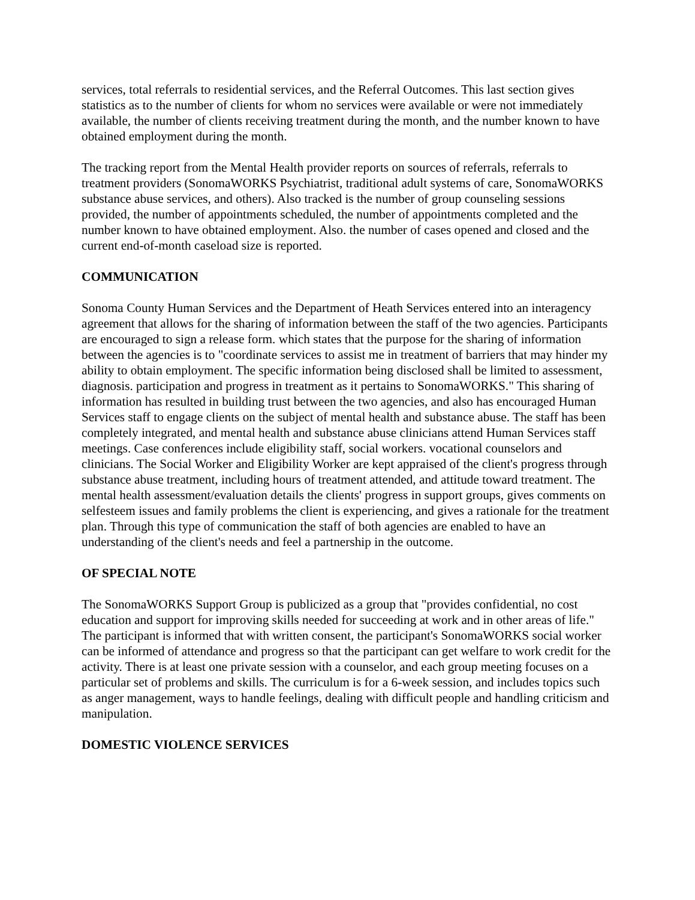services, total referrals to residential services, and the Referral Outcomes. This last section gives statistics as to the number of clients for whom no services were available or were not immediately available, the number of clients receiving treatment during the month, and the number known to have obtained employment during the month.
The tracking report from the Mental Health provider reports on sources of referrals, referrals to treatment providers (SonomaWORKS Psychiatrist, traditional adult systems of care, SonomaWORKS substance abuse services, and others). Also tracked is the number of group counseling sessions provided, the number of appointments scheduled, the number of appointments completed and the number known to have obtained employment. Also. the number of cases opened and closed and the current end-of-month caseload size is reported.
COMMUNICATION
Sonoma County Human Services and the Department of Heath Services entered into an interagency agreement that allows for the sharing of information between the staff of the two agencies. Participants are encouraged to sign a release form. which states that the purpose for the sharing of information between the agencies is to "coordinate services to assist me in treatment of barriers that may hinder my ability to obtain employment. The specific information being disclosed shall be limited to assessment, diagnosis. participation and progress in treatment as it pertains to SonomaWORKS." This sharing of information has resulted in building trust between the two agencies, and also has encouraged Human Services staff to engage clients on the subject of mental health and substance abuse. The staff has been completely integrated, and mental health and substance abuse clinicians attend Human Services staff meetings. Case conferences include eligibility staff, social workers. vocational counselors and clinicians. The Social Worker and Eligibility Worker are kept appraised of the client's progress through substance abuse treatment, including hours of treatment attended, and attitude toward treatment. The mental health assessment/evaluation details the clients' progress in support groups, gives comments on selfesteem issues and family problems the client is experiencing, and gives a rationale for the treatment plan. Through this type of communication the staff of both agencies are enabled to have an understanding of the client's needs and feel a partnership in the outcome.
OF SPECIAL NOTE
The SonomaWORKS Support Group is publicized as a group that "provides confidential, no cost education and support for improving skills needed for succeeding at work and in other areas of life." The participant is informed that with written consent, the participant's SonomaWORKS social worker can be informed of attendance and progress so that the participant can get welfare to work credit for the activity. There is at least one private session with a counselor, and each group meeting focuses on a particular set of problems and skills. The curriculum is for a 6-week session, and includes topics such as anger management, ways to handle feelings, dealing with difficult people and handling criticism and manipulation.
DOMESTIC VIOLENCE SERVICES